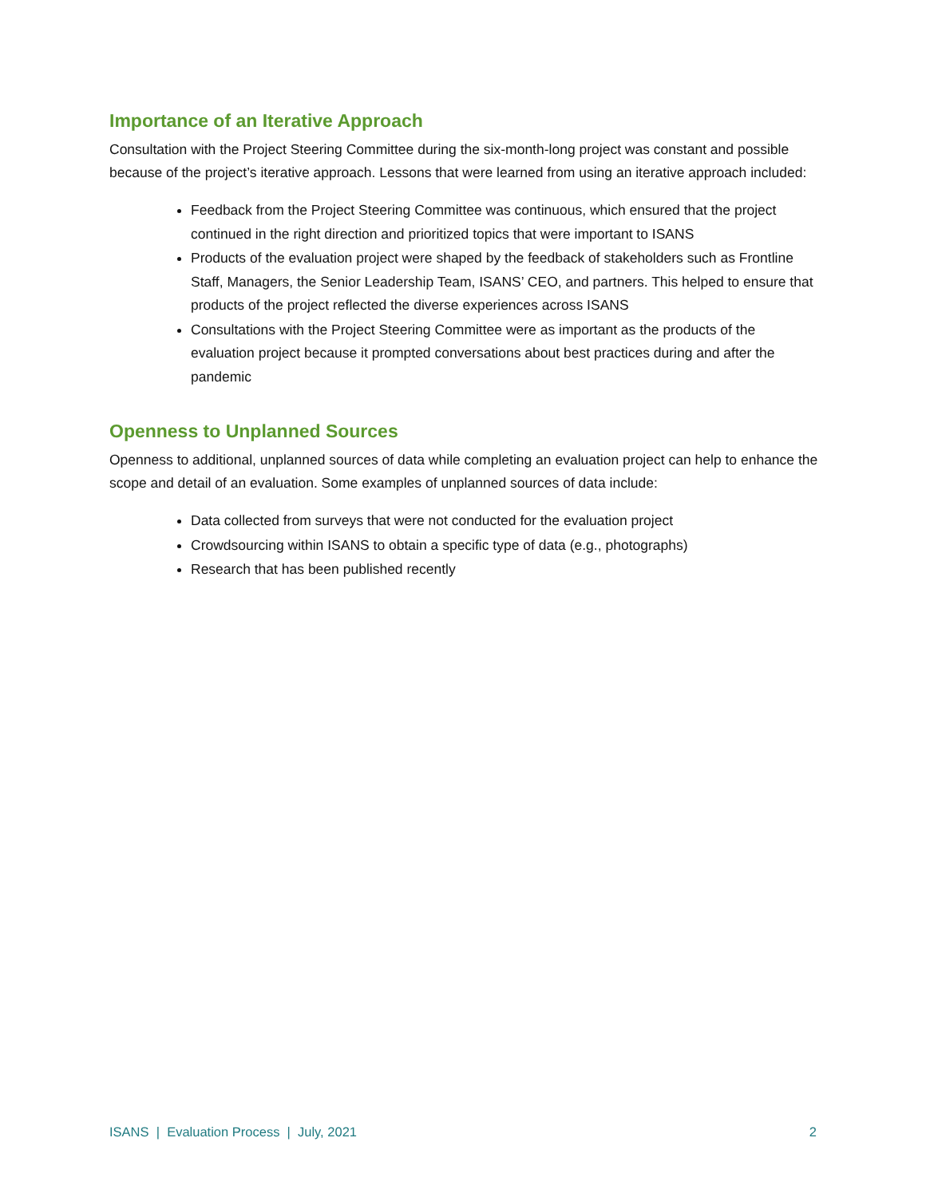Importance of an Iterative Approach
Consultation with the Project Steering Committee during the six-month-long project was constant and possible because of the project’s iterative approach. Lessons that were learned from using an iterative approach included:
Feedback from the Project Steering Committee was continuous, which ensured that the project continued in the right direction and prioritized topics that were important to ISANS
Products of the evaluation project were shaped by the feedback of stakeholders such as Frontline Staff, Managers, the Senior Leadership Team, ISANS’ CEO, and partners. This helped to ensure that products of the project reflected the diverse experiences across ISANS
Consultations with the Project Steering Committee were as important as the products of the evaluation project because it prompted conversations about best practices during and after the pandemic
Openness to Unplanned Sources
Openness to additional, unplanned sources of data while completing an evaluation project can help to enhance the scope and detail of an evaluation. Some examples of unplanned sources of data include:
Data collected from surveys that were not conducted for the evaluation project
Crowdsourcing within ISANS to obtain a specific type of data (e.g., photographs)
Research that has been published recently
ISANS | Evaluation Process | July, 2021 2